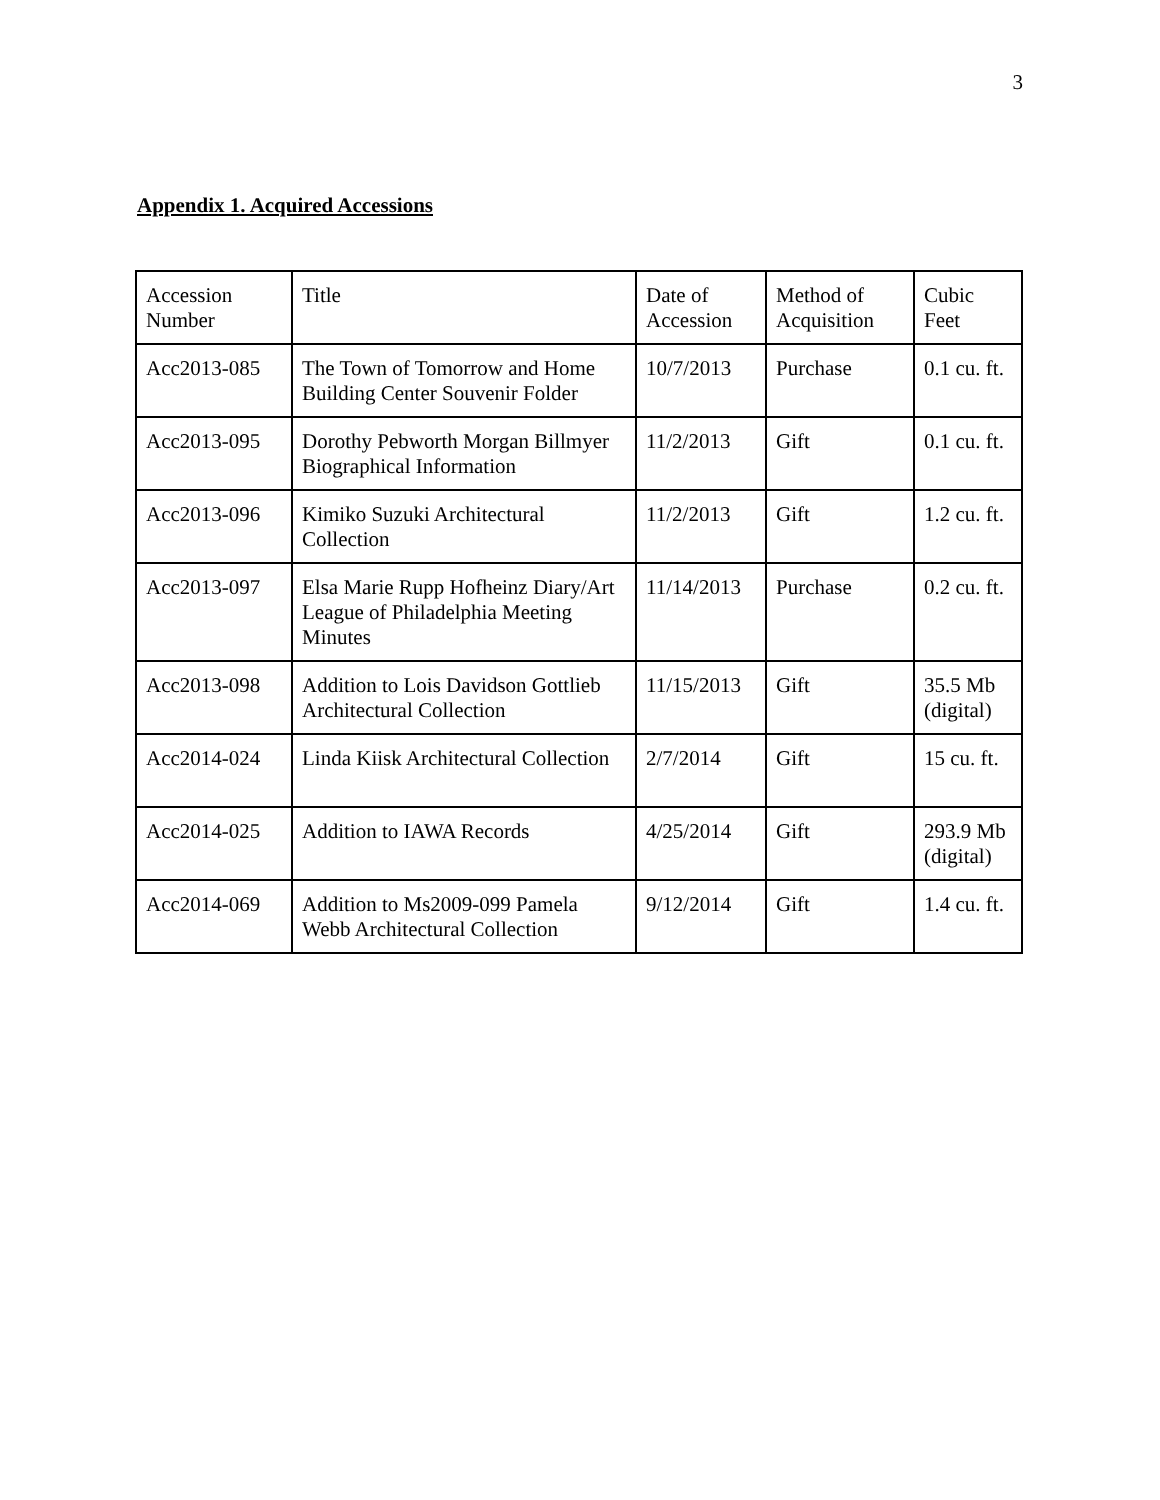3
Appendix 1. Acquired Accessions
| Accession Number | Title | Date of Accession | Method of Acquisition | Cubic Feet |
| --- | --- | --- | --- | --- |
| Acc2013-085 | The Town of Tomorrow and Home Building Center Souvenir Folder | 10/7/2013 | Purchase | 0.1 cu. ft. |
| Acc2013-095 | Dorothy Pebworth Morgan Billmyer Biographical Information | 11/2/2013 | Gift | 0.1 cu. ft. |
| Acc2013-096 | Kimiko Suzuki Architectural Collection | 11/2/2013 | Gift | 1.2 cu. ft. |
| Acc2013-097 | Elsa Marie Rupp Hofheinz Diary/Art League of Philadelphia Meeting Minutes | 11/14/2013 | Purchase | 0.2 cu. ft. |
| Acc2013-098 | Addition to Lois Davidson Gottlieb Architectural Collection | 11/15/2013 | Gift | 35.5 Mb (digital) |
| Acc2014-024 | Linda Kiisk Architectural Collection | 2/7/2014 | Gift | 15 cu. ft. |
| Acc2014-025 | Addition to IAWA Records | 4/25/2014 | Gift | 293.9 Mb (digital) |
| Acc2014-069 | Addition to Ms2009-099 Pamela Webb Architectural Collection | 9/12/2014 | Gift | 1.4 cu. ft. |